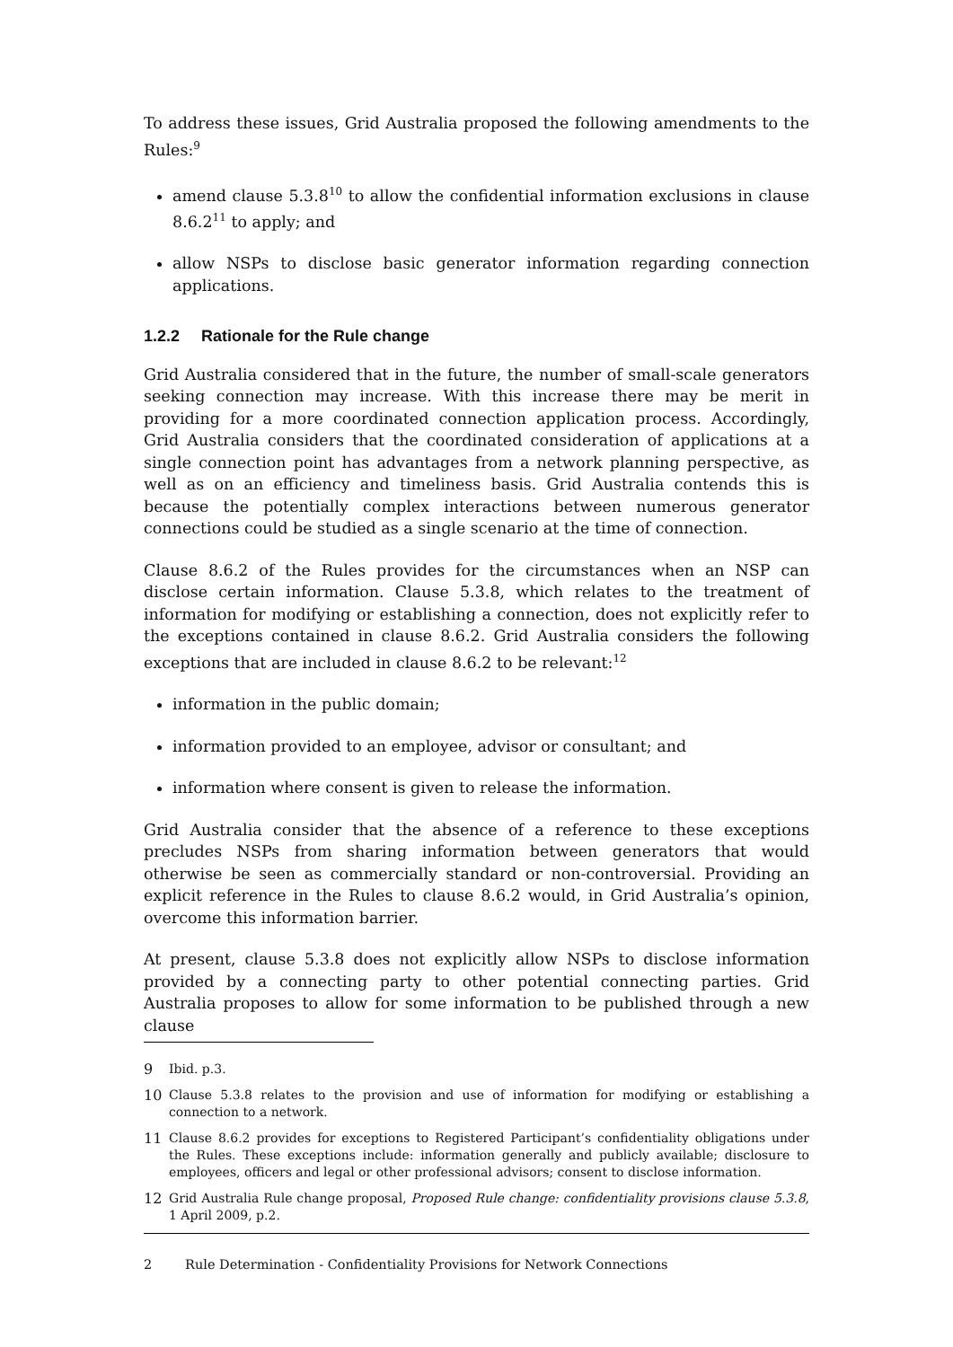To address these issues, Grid Australia proposed the following amendments to the Rules:<sup>9</sup>
amend clause 5.3.8<sup>10</sup> to allow the confidential information exclusions in clause 8.6.2<sup>11</sup> to apply; and
allow NSPs to disclose basic generator information regarding connection applications.
1.2.2 Rationale for the Rule change
Grid Australia considered that in the future, the number of small-scale generators seeking connection may increase. With this increase there may be merit in providing for a more coordinated connection application process. Accordingly, Grid Australia considers that the coordinated consideration of applications at a single connection point has advantages from a network planning perspective, as well as on an efficiency and timeliness basis. Grid Australia contends this is because the potentially complex interactions between numerous generator connections could be studied as a single scenario at the time of connection.
Clause 8.6.2 of the Rules provides for the circumstances when an NSP can disclose certain information. Clause 5.3.8, which relates to the treatment of information for modifying or establishing a connection, does not explicitly refer to the exceptions contained in clause 8.6.2. Grid Australia considers the following exceptions that are included in clause 8.6.2 to be relevant:<sup>12</sup>
information in the public domain;
information provided to an employee, advisor or consultant; and
information where consent is given to release the information.
Grid Australia consider that the absence of a reference to these exceptions precludes NSPs from sharing information between generators that would otherwise be seen as commercially standard or non-controversial. Providing an explicit reference in the Rules to clause 8.6.2 would, in Grid Australia’s opinion, overcome this information barrier.
At present, clause 5.3.8 does not explicitly allow NSPs to disclose information provided by a connecting party to other potential connecting parties. Grid Australia proposes to allow for some information to be published through a new clause
9 Ibid. p.3.
10 Clause 5.3.8 relates to the provision and use of information for modifying or establishing a connection to a network.
11 Clause 8.6.2 provides for exceptions to Registered Participant’s confidentiality obligations under the Rules. These exceptions include: information generally and publicly available; disclosure to employees, officers and legal or other professional advisors; consent to disclose information.
12 Grid Australia Rule change proposal, Proposed Rule change: confidentiality provisions clause 5.3.8, 1 April 2009, p.2.
2 Rule Determination - Confidentiality Provisions for Network Connections